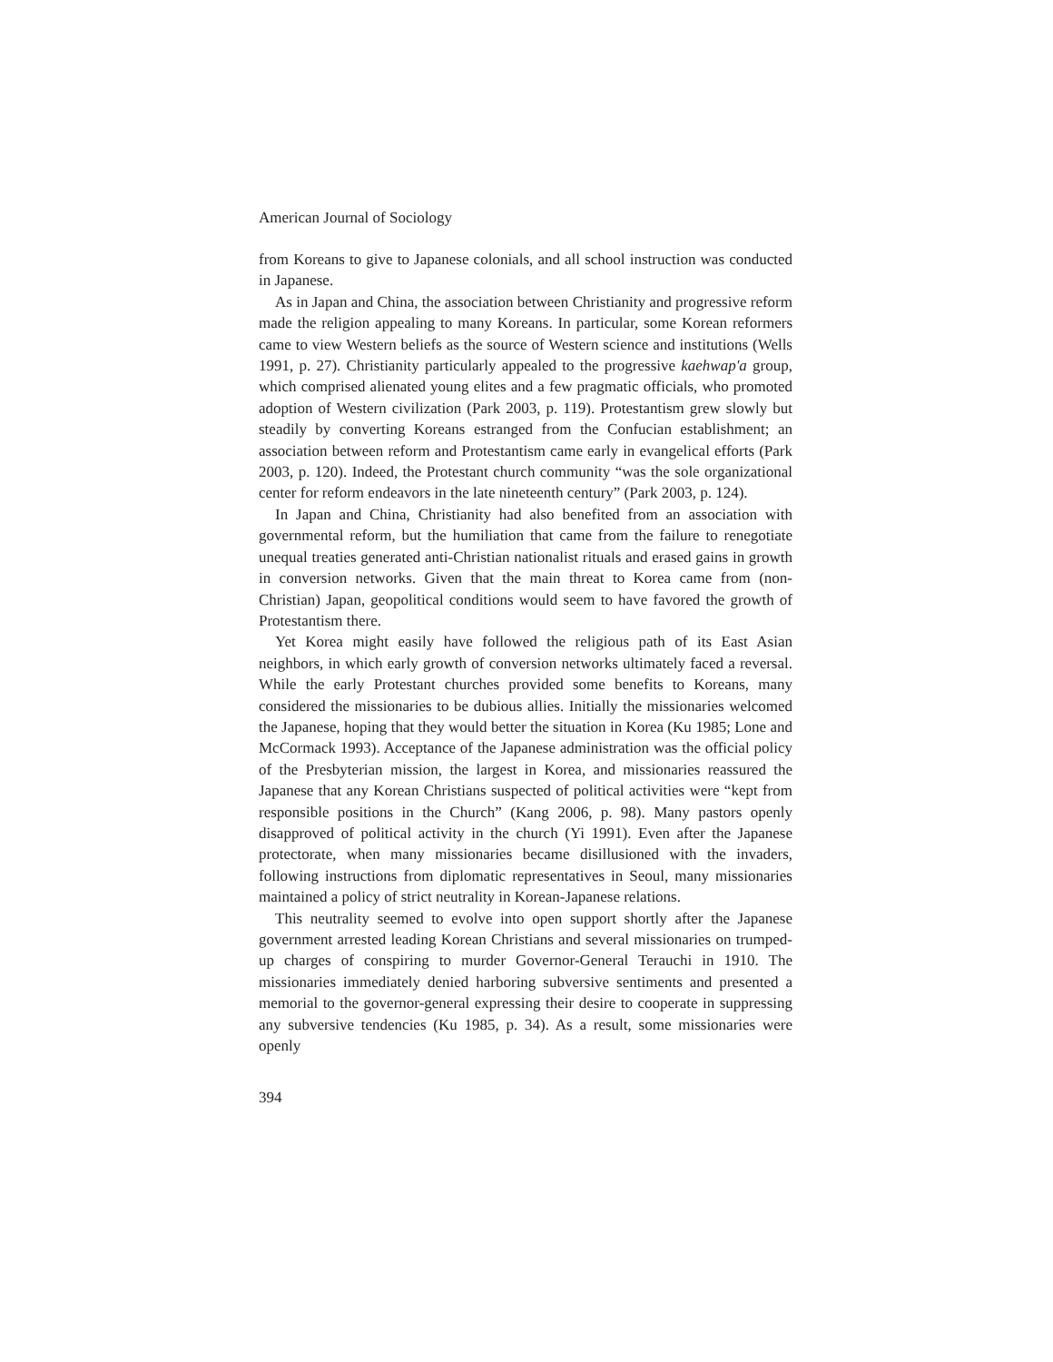American Journal of Sociology
from Koreans to give to Japanese colonials, and all school instruction was conducted in Japanese.
As in Japan and China, the association between Christianity and progressive reform made the religion appealing to many Koreans. In particular, some Korean reformers came to view Western beliefs as the source of Western science and institutions (Wells 1991, p. 27). Christianity particularly appealed to the progressive kaehwap'a group, which comprised alienated young elites and a few pragmatic officials, who promoted adoption of Western civilization (Park 2003, p. 119). Protestantism grew slowly but steadily by converting Koreans estranged from the Confucian establishment; an association between reform and Protestantism came early in evangelical efforts (Park 2003, p. 120). Indeed, the Protestant church community “was the sole organizational center for reform endeavors in the late nineteenth century” (Park 2003, p. 124).
In Japan and China, Christianity had also benefited from an association with governmental reform, but the humiliation that came from the failure to renegotiate unequal treaties generated anti-Christian nationalist rituals and erased gains in growth in conversion networks. Given that the main threat to Korea came from (non-Christian) Japan, geopolitical conditions would seem to have favored the growth of Protestantism there.
Yet Korea might easily have followed the religious path of its East Asian neighbors, in which early growth of conversion networks ultimately faced a reversal. While the early Protestant churches provided some benefits to Koreans, many considered the missionaries to be dubious allies. Initially the missionaries welcomed the Japanese, hoping that they would better the situation in Korea (Ku 1985; Lone and McCormack 1993). Acceptance of the Japanese administration was the official policy of the Presbyterian mission, the largest in Korea, and missionaries reassured the Japanese that any Korean Christians suspected of political activities were “kept from responsible positions in the Church” (Kang 2006, p. 98). Many pastors openly disapproved of political activity in the church (Yi 1991). Even after the Japanese protectorate, when many missionaries became disillusioned with the invaders, following instructions from diplomatic representatives in Seoul, many missionaries maintained a policy of strict neutrality in Korean-Japanese relations.
This neutrality seemed to evolve into open support shortly after the Japanese government arrested leading Korean Christians and several missionaries on trumped-up charges of conspiring to murder Governor-General Terauchi in 1910. The missionaries immediately denied harboring subversive sentiments and presented a memorial to the governor-general expressing their desire to cooperate in suppressing any subversive tendencies (Ku 1985, p. 34). As a result, some missionaries were openly
394